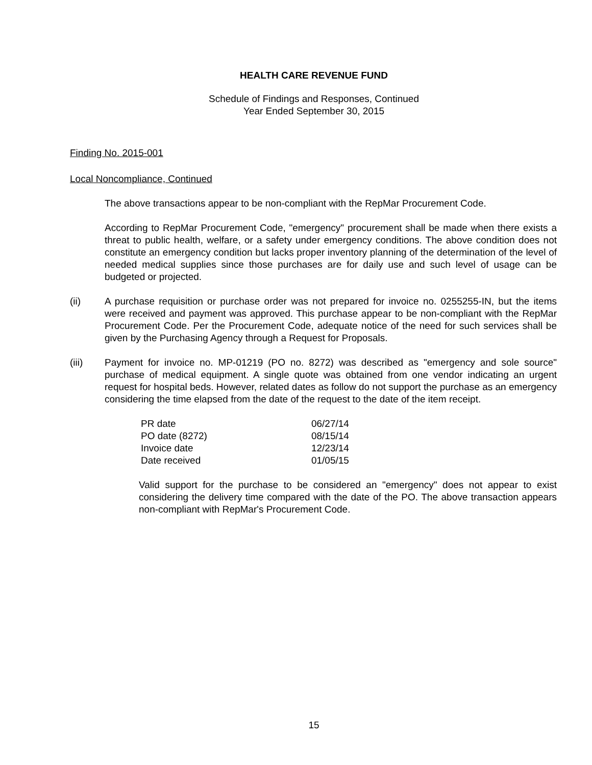HEALTH CARE REVENUE FUND
Schedule of Findings and Responses, Continued
Year Ended September 30, 2015
Finding No. 2015-001
Local Noncompliance, Continued
The above transactions appear to be non-compliant with the RepMar Procurement Code.
According to RepMar Procurement Code, "emergency" procurement shall be made when there exists a threat to public health, welfare, or a safety under emergency conditions. The above condition does not constitute an emergency condition but lacks proper inventory planning of the determination of the level of needed medical supplies since those purchases are for daily use and such level of usage can be budgeted or projected.
(ii) A purchase requisition or purchase order was not prepared for invoice no. 0255255-IN, but the items were received and payment was approved. This purchase appear to be non-compliant with the RepMar Procurement Code. Per the Procurement Code, adequate notice of the need for such services shall be given by the Purchasing Agency through a Request for Proposals.
(iii) Payment for invoice no. MP-01219 (PO no. 8272) was described as "emergency and sole source" purchase of medical equipment. A single quote was obtained from one vendor indicating an urgent request for hospital beds. However, related dates as follow do not support the purchase as an emergency considering the time elapsed from the date of the request to the date of the item receipt.
| PR date | 06/27/14 |
| PO date (8272) | 08/15/14 |
| Invoice date | 12/23/14 |
| Date received | 01/05/15 |
Valid support for the purchase to be considered an "emergency" does not appear to exist considering the delivery time compared with the date of the PO. The above transaction appears non-compliant with RepMar's Procurement Code.
15